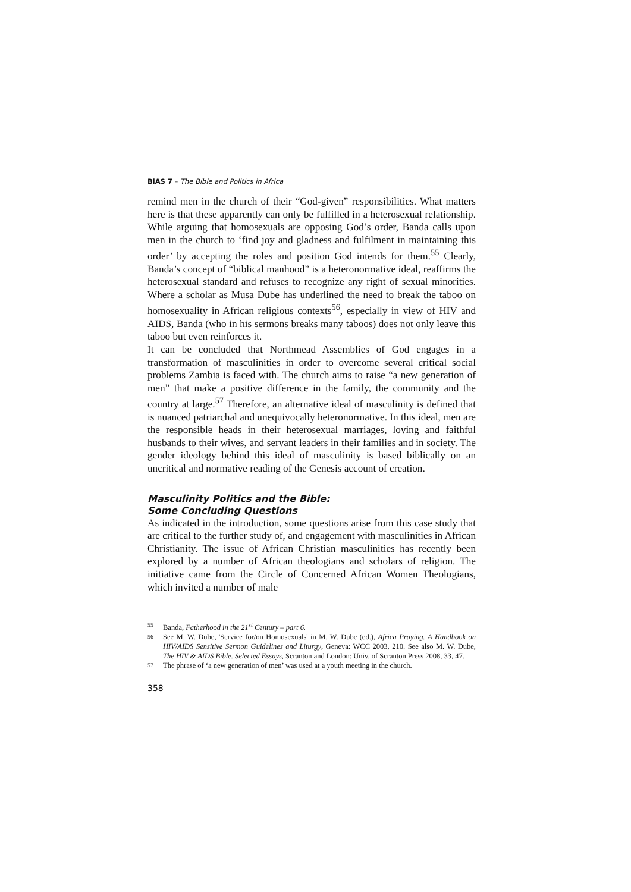BiAS 7 – The Bible and Politics in Africa
remind men in the church of their “God-given” responsibilities. What matters here is that these apparently can only be fulfilled in a heterosexual relationship. While arguing that homosexuals are opposing God’s order, Banda calls upon men in the church to ‘find joy and gladness and fulfilment in maintaining this order’ by accepting the roles and position God intends for them.<sup>55</sup> Clearly, Banda’s concept of “biblical manhood” is a heteronormative ideal, reaffirms the heterosexual standard and refuses to recognize any right of sexual minorities. Where a scholar as Musa Dube has underlined the need to break the taboo on homosexuality in African religious contexts<sup>56</sup>, especially in view of HIV and AIDS, Banda (who in his sermons breaks many taboos) does not only leave this taboo but even reinforces it.
It can be concluded that Northmead Assemblies of God engages in a transformation of masculinities in order to overcome several critical social problems Zambia is faced with. The church aims to raise “a new generation of men” that make a positive difference in the family, the community and the country at large.<sup>57</sup> Therefore, an alternative ideal of masculinity is defined that is nuanced patriarchal and unequivocally heteronormative. In this ideal, men are the responsible heads in their heterosexual marriages, loving and faithful husbands to their wives, and servant leaders in their families and in society. The gender ideology behind this ideal of masculinity is based biblically on an uncritical and normative reading of the Genesis account of creation.
Masculinity Politics and the Bible:
Some Concluding Questions
As indicated in the introduction, some questions arise from this case study that are critical to the further study of, and engagement with masculinities in African Christianity. The issue of African Christian masculinities has recently been explored by a number of African theologians and scholars of religion. The initiative came from the Circle of Concerned African Women Theologians, which invited a number of male
55 Banda, Fatherhood in the 21<sup>st</sup> Century – part 6.
56 See M. W. Dube, 'Service for/on Homosexuals' in M. W. Dube (ed.), Africa Praying. A Handbook on HIV/AIDS Sensitive Sermon Guidelines and Liturgy, Geneva: WCC 2003, 210. See also M. W. Dube, The HIV & AIDS Bible. Selected Essays, Scranton and London: Univ. of Scranton Press 2008, 33, 47.
57 The phrase of ‘a new generation of men’ was used at a youth meeting in the church.
358